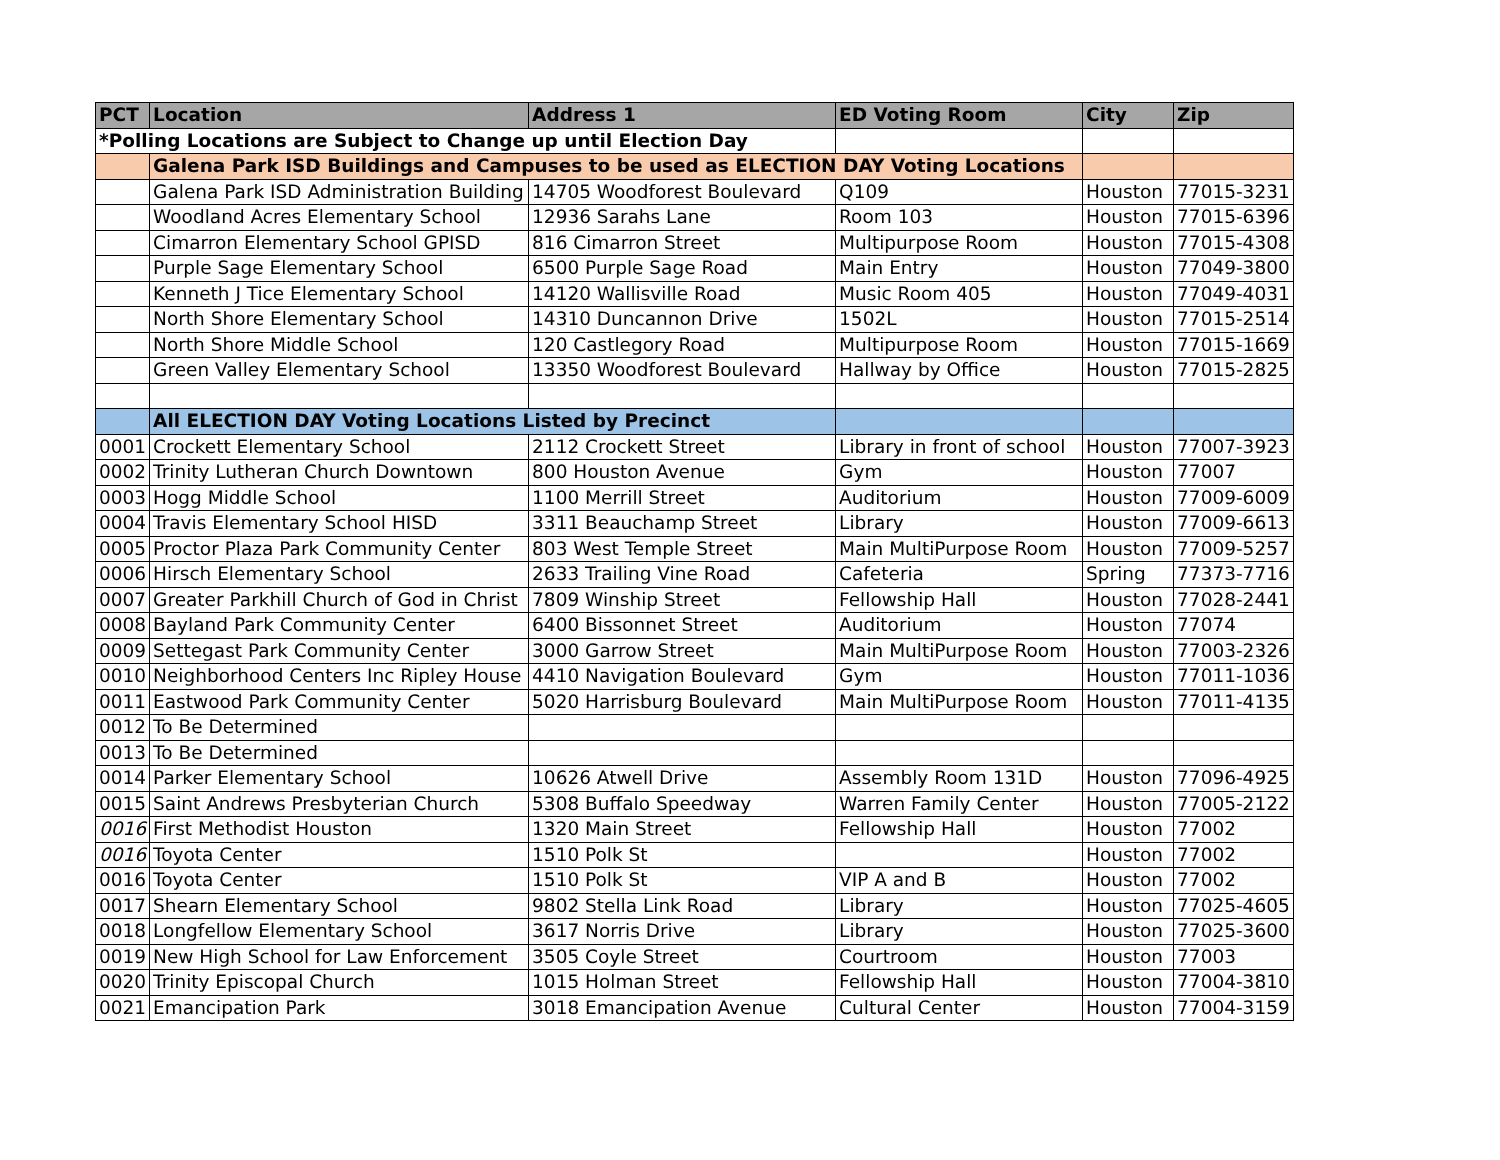| PCT | Location | Address 1 | ED Voting Room | City | Zip |
| --- | --- | --- | --- | --- | --- |
| *Polling Locations are Subject to Change up until Election Day | | | | | |
| | Galena Park ISD Buildings and Campuses to be used as ELECTION DAY Voting Locations | | | | |
| | Galena Park ISD Administration Building | 14705 Woodforest Boulevard | Q109 | Houston | 77015-3231 |
| | Woodland Acres Elementary School | 12936 Sarahs Lane | Room 103 | Houston | 77015-6396 |
| | Cimarron Elementary School GPISD | 816 Cimarron Street | Multipurpose Room | Houston | 77015-4308 |
| | Purple Sage Elementary School | 6500 Purple Sage Road | Main Entry | Houston | 77049-3800 |
| | Kenneth J Tice Elementary School | 14120 Wallisville Road | Music Room 405 | Houston | 77049-4031 |
| | North Shore Elementary School | 14310 Duncannon Drive | 1502L | Houston | 77015-2514 |
| | North Shore Middle School | 120 Castlegory Road | Multipurpose Room | Houston | 77015-1669 |
| | Green Valley Elementary School | 13350 Woodforest Boulevard | Hallway by Office | Houston | 77015-2825 |
| | All ELECTION DAY Voting Locations Listed by Precinct | | | | |
| 0001 | Crockett Elementary School | 2112 Crockett Street | Library in front of school | Houston | 77007-3923 |
| 0002 | Trinity Lutheran Church Downtown | 800 Houston Avenue | Gym | Houston | 77007 |
| 0003 | Hogg Middle School | 1100 Merrill Street | Auditorium | Houston | 77009-6009 |
| 0004 | Travis Elementary School HISD | 3311 Beauchamp Street | Library | Houston | 77009-6613 |
| 0005 | Proctor Plaza Park Community Center | 803 West Temple Street | Main MultiPurpose Room | Houston | 77009-5257 |
| 0006 | Hirsch Elementary School | 2633 Trailing Vine Road | Cafeteria | Spring | 77373-7716 |
| 0007 | Greater Parkhill Church of God in Christ | 7809 Winship Street | Fellowship Hall | Houston | 77028-2441 |
| 0008 | Bayland Park Community Center | 6400 Bissonnet Street | Auditorium | Houston | 77074 |
| 0009 | Settegast Park Community Center | 3000 Garrow Street | Main MultiPurpose Room | Houston | 77003-2326 |
| 0010 | Neighborhood Centers Inc Ripley House | 4410 Navigation Boulevard | Gym | Houston | 77011-1036 |
| 0011 | Eastwood Park Community Center | 5020 Harrisburg Boulevard | Main MultiPurpose Room | Houston | 77011-4135 |
| 0012 | To Be Determined | | | | |
| 0013 | To Be Determined | | | | |
| 0014 | Parker Elementary School | 10626 Atwell Drive | Assembly Room 131D | Houston | 77096-4925 |
| 0015 | Saint Andrews Presbyterian Church | 5308 Buffalo Speedway | Warren Family Center | Houston | 77005-2122 |
| 0016 | First Methodist Houston | 1320 Main Street | Fellowship Hall | Houston | 77002 |
| 0016 | Toyota Center | 1510 Polk St | | Houston | 77002 |
| 0016 | Toyota Center | 1510 Polk St | VIP A and B | Houston | 77002 |
| 0017 | Shearn Elementary School | 9802 Stella Link Road | Library | Houston | 77025-4605 |
| 0018 | Longfellow Elementary School | 3617 Norris Drive | Library | Houston | 77025-3600 |
| 0019 | New High School for Law Enforcement | 3505 Coyle Street | Courtroom | Houston | 77003 |
| 0020 | Trinity Episcopal Church | 1015 Holman Street | Fellowship Hall | Houston | 77004-3810 |
| 0021 | Emancipation Park | 3018 Emancipation Avenue | Cultural Center | Houston | 77004-3159 |